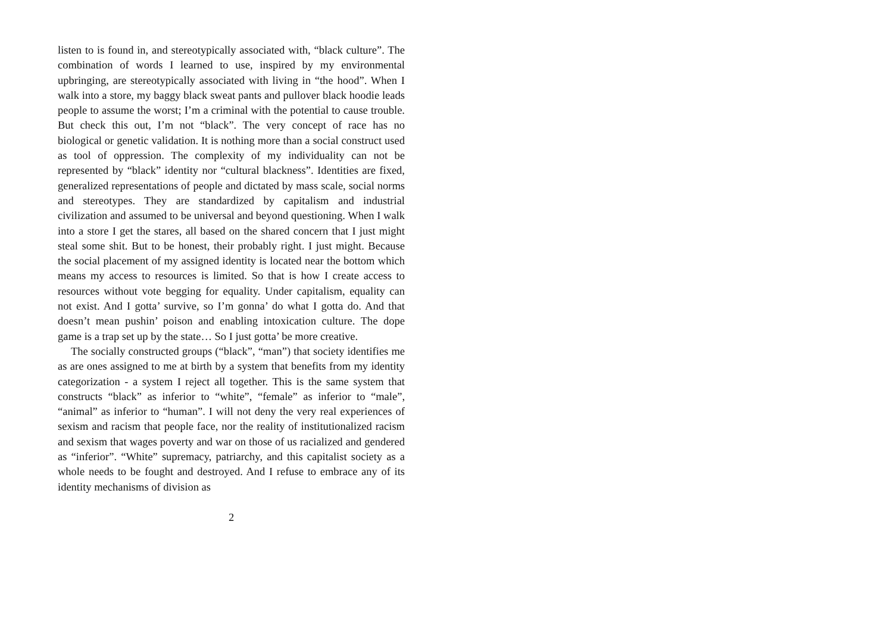listen to is found in, and stereotypically associated with, “black culture”. The combination of words I learned to use, inspired by my environmental upbringing, are stereotypically associated with living in “the hood”. When I walk into a store, my baggy black sweat pants and pullover black hoodie leads people to assume the worst; I’m a criminal with the potential to cause trouble. But check this out, I’m not “black”. The very concept of race has no biological or genetic validation. It is nothing more than a social construct used as tool of oppression. The complexity of my individuality can not be represented by “black” identity nor “cultural blackness”. Identities are fixed, generalized representations of people and dictated by mass scale, social norms and stereotypes. They are standardized by capitalism and industrial civilization and assumed to be universal and beyond questioning. When I walk into a store I get the stares, all based on the shared concern that I just might steal some shit. But to be honest, their probably right. I just might. Because the social placement of my assigned identity is located near the bottom which means my access to resources is limited. So that is how I create access to resources without vote begging for equality. Under capitalism, equality can not exist. And I gotta’ survive, so I’m gonna’ do what I gotta do. And that doesn’t mean pushin’ poison and enabling intoxication culture. The dope game is a trap set up by the state… So I just gotta’ be more creative.
The socially constructed groups (“black”, “man”) that society identifies me as are ones assigned to me at birth by a system that benefits from my identity categorization - a system I reject all together. This is the same system that constructs “black” as inferior to “white”, “female” as inferior to “male”, “animal” as inferior to “human”. I will not deny the very real experiences of sexism and racism that people face, nor the reality of institutionalized racism and sexism that wages poverty and war on those of us racialized and gendered as “inferior”. “White” supremacy, patriarchy, and this capitalist society as a whole needs to be fought and destroyed. And I refuse to embrace any of its identity mechanisms of division as
2